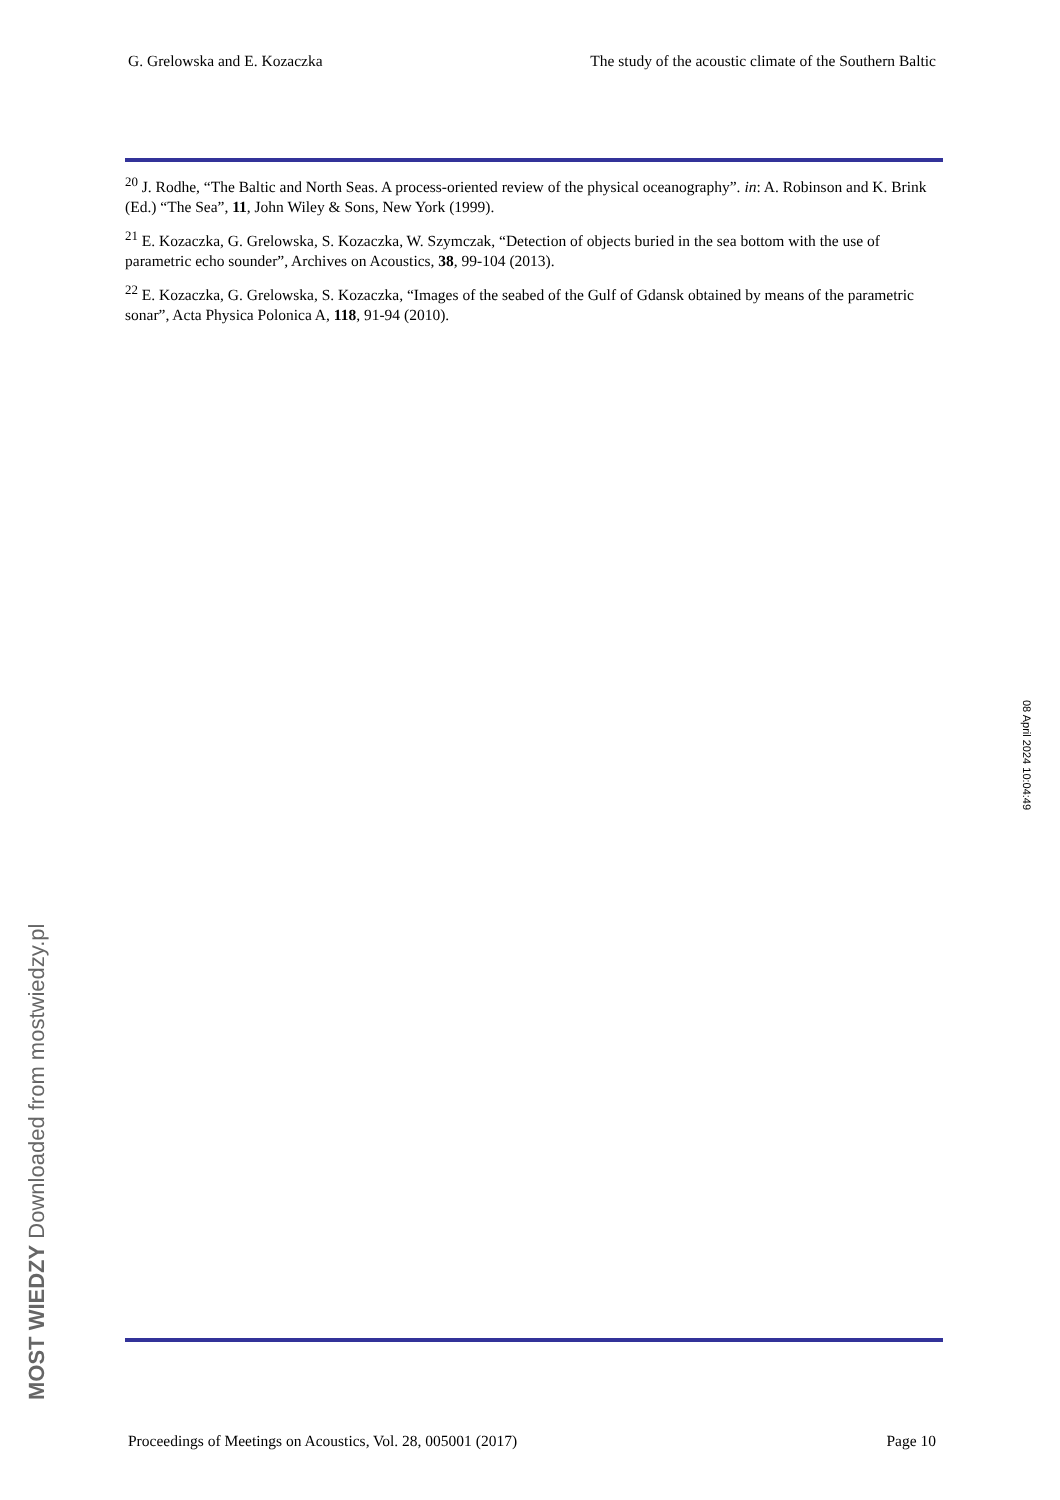G. Grelowska and E. Kozaczka The study of the acoustic climate of the Southern Baltic
<sup>20</sup> J. Rodhe, “The Baltic and North Seas. A process-oriented review of the physical oceanography”. in: A. Robinson and K. Brink (Ed.) “The Sea”, 11, John Wiley & Sons, New York (1999).
<sup>21</sup> E. Kozaczka, G. Grelowska, S. Kozaczka, W. Szymczak, “Detection of objects buried in the sea bottom with the use of parametric echo sounder”, Archives on Acoustics, 38, 99-104 (2013).
<sup>22</sup> E. Kozaczka, G. Grelowska, S. Kozaczka, “Images of the seabed of the Gulf of Gdansk obtained by means of the parametric sonar”, Acta Physica Polonica A, 118, 91-94 (2010).
Proceedings of Meetings on Acoustics, Vol. 28, 005001 (2017) Page 10
08 April 2024 10:04:49
MOST WIEDZY Downloaded from mostwiedzy.pl